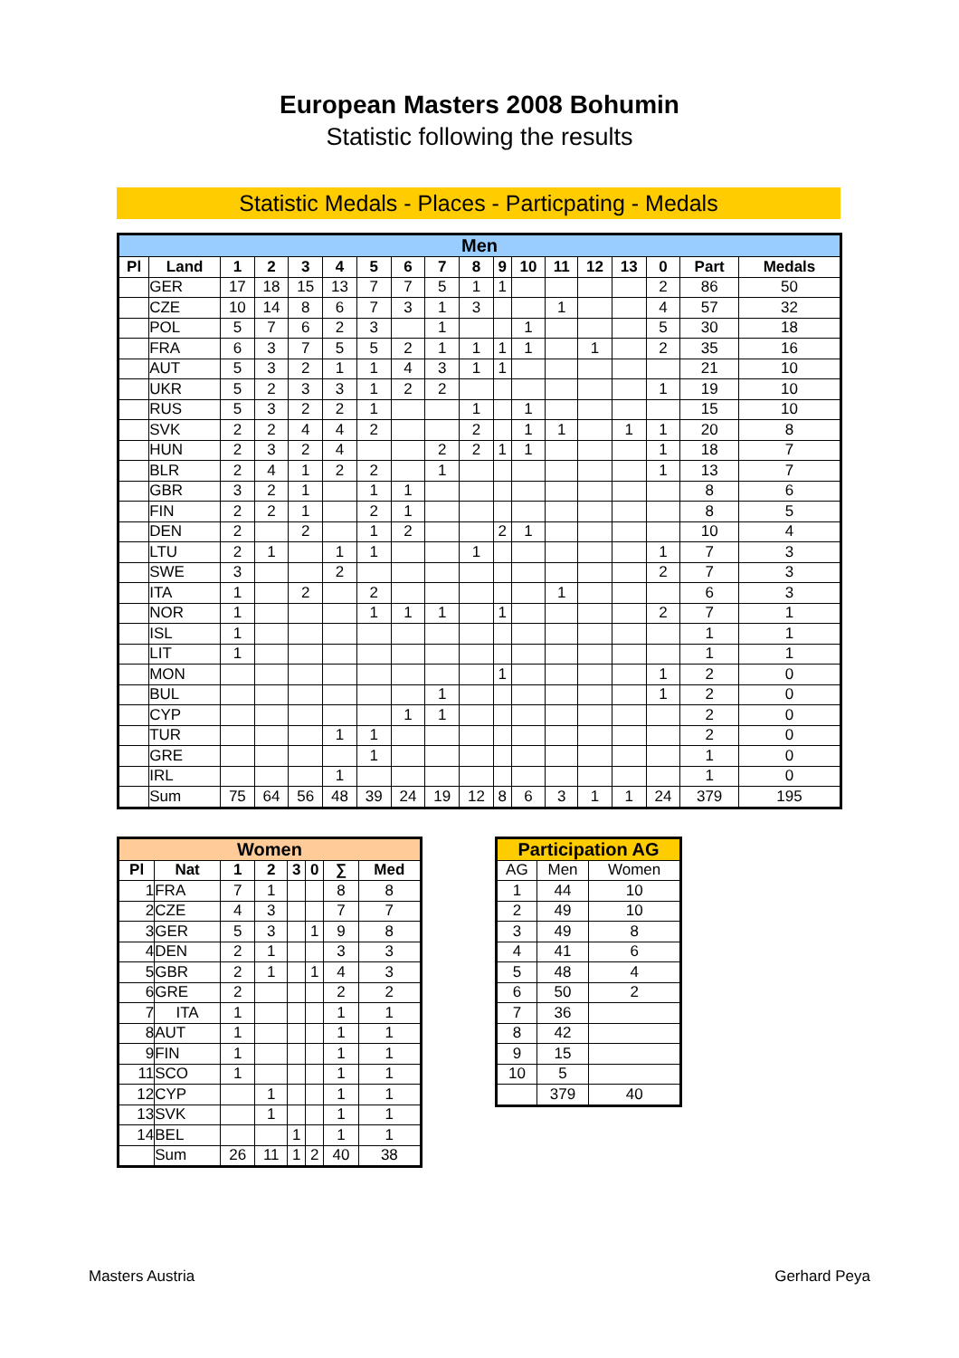European Masters 2008 Bohumin
Statistic following the results
Statistic Medals - Places - Particpating - Medals
| Men | | | | | | | | | | | | | | | | | |
| --- | --- | --- | --- | --- | --- | --- | --- | --- | --- | --- | --- | --- | --- | --- | --- | --- | --- |
| Pl | Land | 1 | 2 | 3 | 4 | 5 | 6 | 7 | 8 | 9 | 10 | 11 | 12 | 13 | 0 | Part | Medals |
| | GER | 17 | 18 | 15 | 13 | 7 | 7 | 5 | 1 | 1 | | | | | 2 | 86 | 50 |
| | CZE | 10 | 14 | 8 | 6 | 7 | 3 | 1 | 3 | | | 1 | | | 4 | 57 | 32 |
| | POL | 5 | 7 | 6 | 2 | 3 | | 1 | | | 1 | | | | 5 | 30 | 18 |
| | FRA | 6 | 3 | 7 | 5 | 5 | 2 | 1 | 1 | 1 | 1 | | 1 | | 2 | 35 | 16 |
| | AUT | 5 | 3 | 2 | 1 | 1 | 4 | 3 | 1 | 1 | | | | | | 21 | 10 |
| | UKR | 5 | 2 | 3 | 3 | 1 | 2 | 2 | | | | | | | 1 | 19 | 10 |
| | RUS | 5 | 3 | 2 | 2 | 1 | | | 1 | | 1 | | | | | 15 | 10 |
| | SVK | 2 | 2 | 4 | 4 | 2 | | | 2 | | 1 | 1 | | 1 | 1 | 20 | 8 |
| | HUN | 2 | 3 | 2 | 4 | | | 2 | 2 | 1 | 1 | | | | 1 | 18 | 7 |
| | BLR | 2 | 4 | 1 | 2 | 2 | | 1 | | | | | | | 1 | 13 | 7 |
| | GBR | 3 | 2 | 1 | | 1 | 1 | | | | | | | | | 8 | 6 |
| | FIN | 2 | 2 | 1 | | 2 | 1 | | | | | | | | | 8 | 5 |
| | DEN | 2 | | 2 | | 1 | 2 | | | 2 | 1 | | | | | 10 | 4 |
| | LTU | 2 | 1 | | 1 | 1 | | | 1 | | | | | | 1 | 7 | 3 |
| | SWE | 3 | | | 2 | | | | | | | | | | 2 | 7 | 3 |
| | ITA | 1 | | 2 | | 2 | | | | | | 1 | | | | 6 | 3 |
| | NOR | 1 | | | | 1 | 1 | 1 | | 1 | | | | | 2 | 7 | 1 |
| | ISL | 1 | | | | | | | | | | | | | | 1 | 1 |
| | LIT | 1 | | | | | | | | | | | | | | 1 | 1 |
| | MON | | | | | | | | | 1 | | | | | 1 | 2 | 0 |
| | BUL | | | | | | | 1 | | | | | | | 1 | 2 | 0 |
| | CYP | | | | | | 1 | 1 | | | | | | | | 2 | 0 |
| | TUR | | | | 1 | 1 | | | | | | | | | | 2 | 0 |
| | GRE | | | | | 1 | | | | | | | | | | 1 | 0 |
| | IRL | | | | 1 | | | | | | | | | | | 1 | 0 |
| | Sum | 75 | 64 | 56 | 48 | 39 | 24 | 19 | 12 | 8 | 6 | 3 | 1 | 1 | 24 | 379 | 195 |
| Women | | | | | | | |
| --- | --- | --- | --- | --- | --- | --- | --- |
| Pl | Nat | 1 | 2 | 3 | 0 | ∑ | Med |
| 1 | FRA | 7 | 1 | | | 8 | 8 |
| 2 | CZE | 4 | 3 | | | 7 | 7 |
| 3 | GER | 5 | 3 | | 1 | 9 | 8 |
| 4 | DEN | 2 | 1 | | | 3 | 3 |
| 5 | GBR | 2 | 1 | | 1 | 4 | 3 |
| 6 | GRE | 2 | | | | 2 | 2 |
| 7 | ITA | 1 | | | | 1 | 1 |
| 8 | AUT | 1 | | | | 1 | 1 |
| 9 | FIN | 1 | | | | 1 | 1 |
| 11 | SCO | 1 | | | | 1 | 1 |
| 12 | CYP | | 1 | | | 1 | 1 |
| 13 | SVK | | 1 | | | 1 | 1 |
| 14 | BEL | | | 1 | | 1 | 1 |
| | Sum | 26 | 11 | 1 | 2 | 40 | 38 |
| Participation AG | | |
| --- | --- | --- |
| AG | Men | Women |
| 1 | 44 | 10 |
| 2 | 49 | 10 |
| 3 | 49 | 8 |
| 4 | 41 | 6 |
| 5 | 48 | 4 |
| 6 | 50 | 2 |
| 7 | 36 | |
| 8 | 42 | |
| 9 | 15 | |
| 10 | 5 | |
| | 379 | 40 |
Masters Austria Gerhard Peya